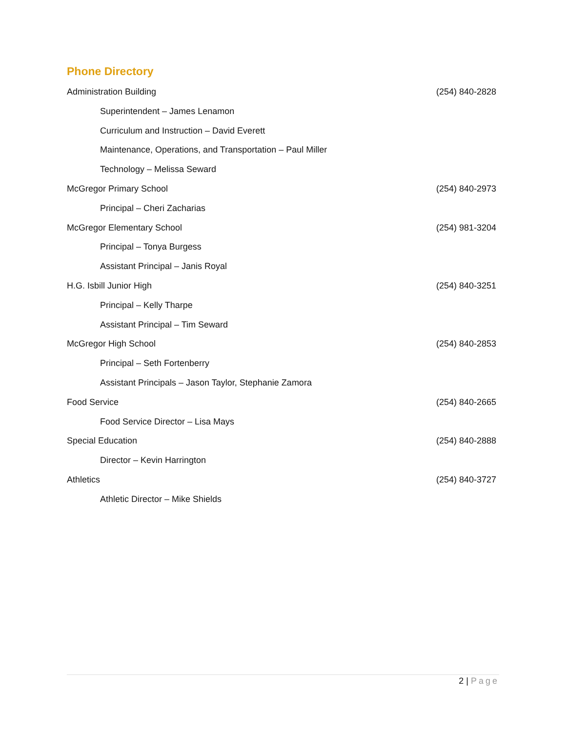Phone Directory
Administration Building (254) 840-2828
Superintendent – James Lenamon
Curriculum and Instruction – David Everett
Maintenance, Operations, and Transportation – Paul Miller
Technology – Melissa Seward
McGregor Primary School (254) 840-2973
Principal – Cheri Zacharias
McGregor Elementary School (254) 981-3204
Principal – Tonya Burgess
Assistant Principal – Janis Royal
H.G. Isbill Junior High (254) 840-3251
Principal – Kelly Tharpe
Assistant Principal – Tim Seward
McGregor High School (254) 840-2853
Principal – Seth Fortenberry
Assistant Principals – Jason Taylor, Stephanie Zamora
Food Service (254) 840-2665
Food Service Director – Lisa Mays
Special Education (254) 840-2888
Director – Kevin Harrington
Athletics (254) 840-3727
Athletic Director – Mike Shields
2 | Page